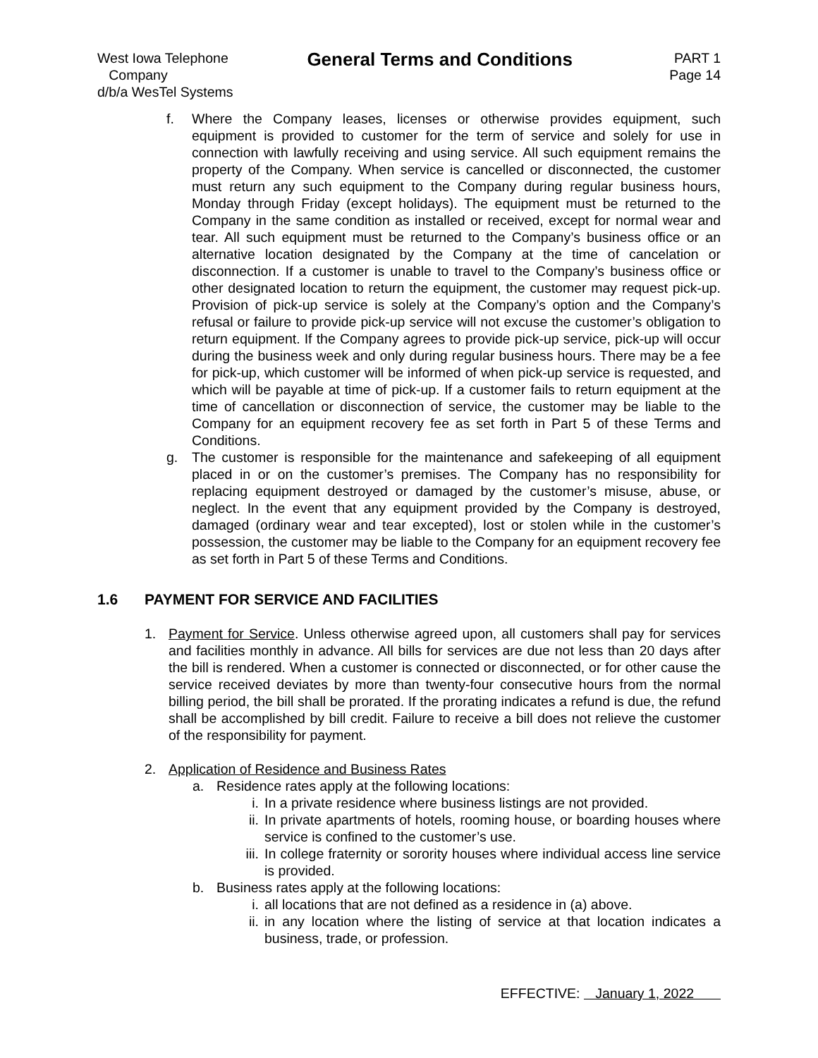West Iowa Telephone
Company
d/b/a WesTel Systems
General Terms and Conditions
PART 1
Page 14
f. Where the Company leases, licenses or otherwise provides equipment, such equipment is provided to customer for the term of service and solely for use in connection with lawfully receiving and using service. All such equipment remains the property of the Company. When service is cancelled or disconnected, the customer must return any such equipment to the Company during regular business hours, Monday through Friday (except holidays). The equipment must be returned to the Company in the same condition as installed or received, except for normal wear and tear. All such equipment must be returned to the Company’s business office or an alternative location designated by the Company at the time of cancelation or disconnection. If a customer is unable to travel to the Company’s business office or other designated location to return the equipment, the customer may request pick-up. Provision of pick-up service is solely at the Company’s option and the Company’s refusal or failure to provide pick-up service will not excuse the customer’s obligation to return equipment. If the Company agrees to provide pick-up service, pick-up will occur during the business week and only during regular business hours. There may be a fee for pick-up, which customer will be informed of when pick-up service is requested, and which will be payable at time of pick-up. If a customer fails to return equipment at the time of cancellation or disconnection of service, the customer may be liable to the Company for an equipment recovery fee as set forth in Part 5 of these Terms and Conditions.
g. The customer is responsible for the maintenance and safekeeping of all equipment placed in or on the customer’s premises. The Company has no responsibility for replacing equipment destroyed or damaged by the customer’s misuse, abuse, or neglect. In the event that any equipment provided by the Company is destroyed, damaged (ordinary wear and tear excepted), lost or stolen while in the customer’s possession, the customer may be liable to the Company for an equipment recovery fee as set forth in Part 5 of these Terms and Conditions.
1.6 PAYMENT FOR SERVICE AND FACILITIES
1. Payment for Service. Unless otherwise agreed upon, all customers shall pay for services and facilities monthly in advance. All bills for services are due not less than 20 days after the bill is rendered. When a customer is connected or disconnected, or for other cause the service received deviates by more than twenty-four consecutive hours from the normal billing period, the bill shall be prorated. If the prorating indicates a refund is due, the refund shall be accomplished by bill credit. Failure to receive a bill does not relieve the customer of the responsibility for payment.
2. Application of Residence and Business Rates
a. Residence rates apply at the following locations:
i. In a private residence where business listings are not provided.
ii. In private apartments of hotels, rooming house, or boarding houses where service is confined to the customer’s use.
iii. In college fraternity or sorority houses where individual access line service is provided.
b. Business rates apply at the following locations:
i. all locations that are not defined as a residence in (a) above.
ii. in any location where the listing of service at that location indicates a business, trade, or profession.
EFFECTIVE: January 1, 2022